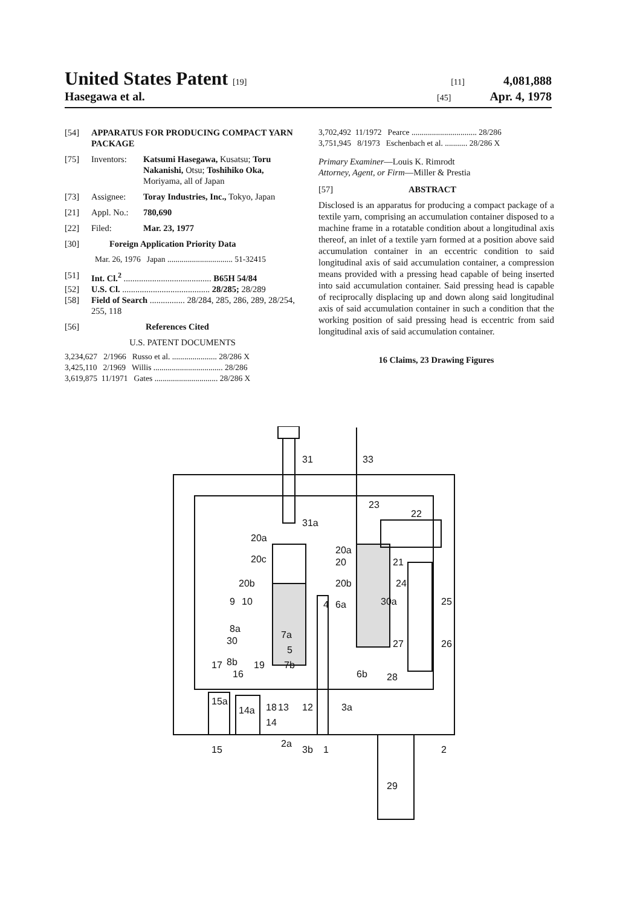United States Patent [19] [11] 4,081,888
Hasegawa et al. [45] Apr. 4, 1978
[54] APPARATUS FOR PRODUCING COMPACT YARN PACKAGE
[75] Inventors: Katsumi Hasegawa, Kusatsu; Toru Nakanishi, Otsu; Toshihiko Oka, Moriyama, all of Japan
[73] Assignee: Toray Industries, Inc., Tokyo, Japan
[21] Appl. No.: 780,690
[22] Filed: Mar. 23, 1977
[30] Foreign Application Priority Data
Mar. 26, 1976 Japan ................................ 51-32415
[51] Int. Cl.<sup>2</sup> ........................................ B65H 54/84
[52] U.S. Cl. ........................................ 28/285; 28/289
[58] Field of Search ................ 28/284, 285, 286, 289, 28/254, 255, 118
[56] References Cited
U.S. PATENT DOCUMENTS
3,234,627 2/1966 Russo et al. ...................... 28/286 X
3,425,110 2/1969 Willis .................................. 28/286
3,619,875 11/1971 Gates ............................... 28/286 X
3,702,492 11/1972 Pearce ................................ 28/286
3,751,945 8/1973 Eschenbach et al. ........... 28/286 X
Primary Examiner—Louis K. Rimrodt
Attorney, Agent, or Firm—Miller & Prestia
[57] ABSTRACT
Disclosed is an apparatus for producing a compact package of a textile yarn, comprising an accumulation container disposed to a machine frame in a rotatable condition about a longitudinal axis thereof, an inlet of a textile yarn formed at a position above said accumulation container in an eccentric condition to said longitudinal axis of said accumulation container, a compression means provided with a pressing head capable of being inserted into said accumulation container. Said pressing head is capable of reciprocally displacing up and down along said longitudinal axis of said accumulation container in such a condition that the working position of said pressing head is eccentric from said longitudinal axis of said accumulation container.
16 Claims, 23 Drawing Figures
31
33
23
22
20a
31a
20c
20b
20a
20
20b
21
24
25
30a
26
27
28
9
10
8a
30
8b
4
6a
7a
5
7b
17
16
19
6b
15a
14a
18
13
12
3a
14
15
2a
3b
1
2
29